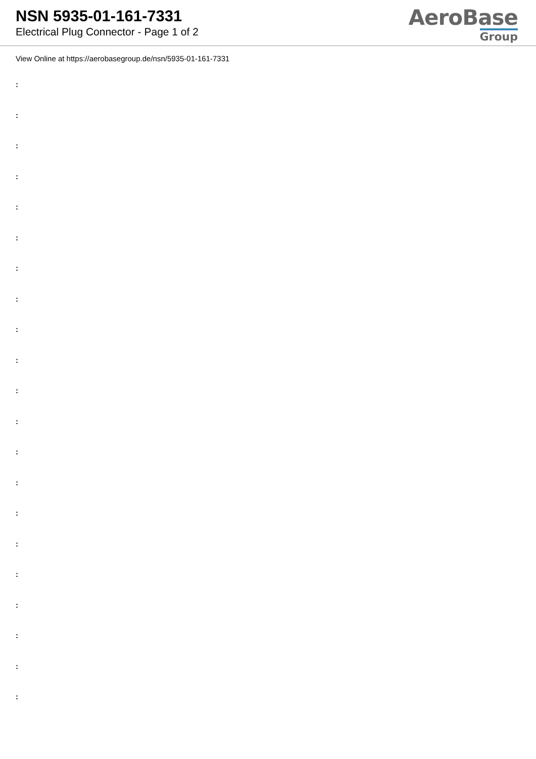NSN 5935-01-161-7331
Electrical Plug Connector - Page 1 of 2
AeroBase
Group
View Online at https://aerobasegroup.de/nsn/5935-01-161-7331
:
:
:
:
:
:
:
:
:
:
:
:
:
:
:
:
:
:
:
:
: